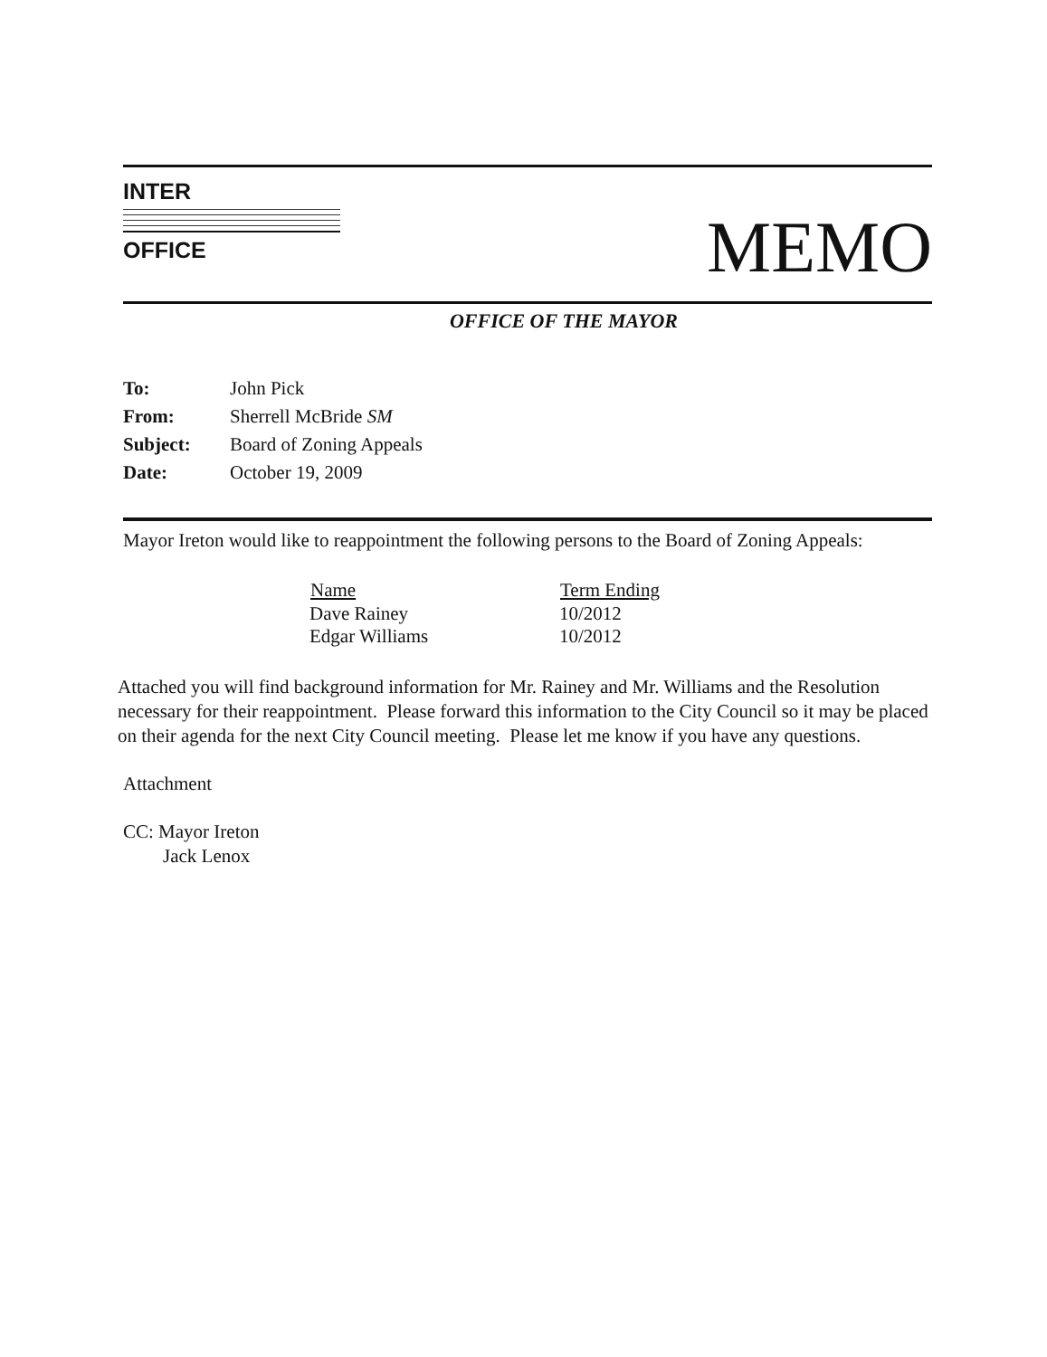INTER
OFFICE
MEMO
OFFICE OF THE MAYOR
| To: | John Pick |
| From: | Sherrell McBride SM |
| Subject: | Board of Zoning Appeals |
| Date: | October 19, 2009 |
Mayor Ireton would like to reappointment the following persons to the Board of Zoning Appeals:
| Name | Term Ending |
| --- | --- |
| Dave Rainey | 10/2012 |
| Edgar Williams | 10/2012 |
Attached you will find background information for Mr. Rainey and Mr. Williams and the Resolution necessary for their reappointment. Please forward this information to the City Council so it may be placed on their agenda for the next City Council meeting. Please let me know if you have any questions.
Attachment
CC: Mayor Ireton
Jack Lenox